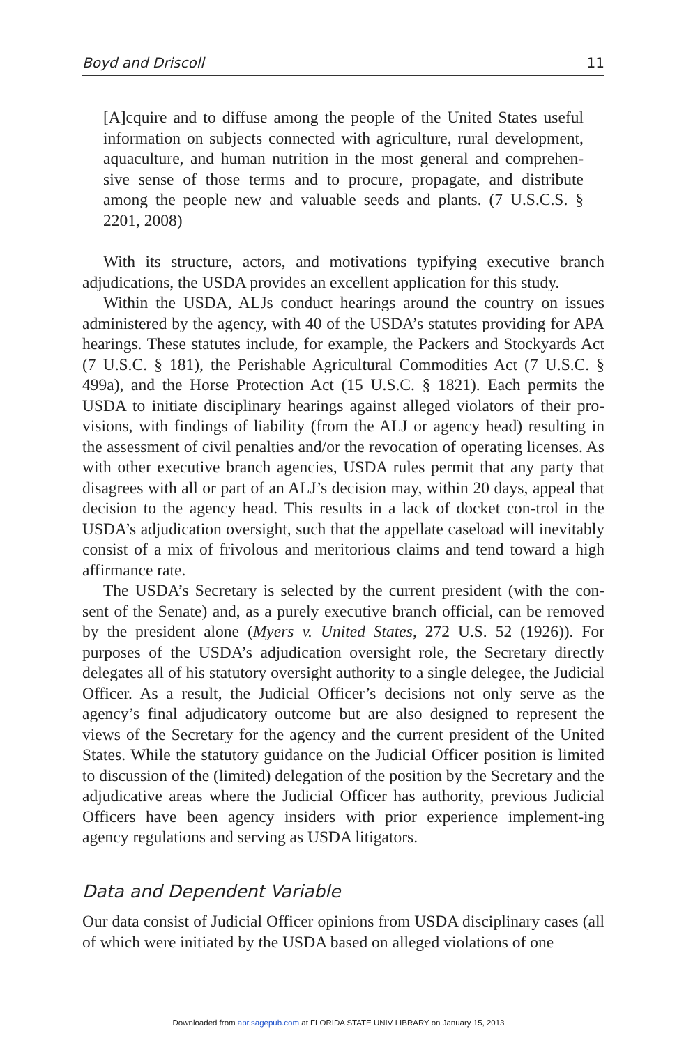Boyd and Driscoll 11
[A]cquire and to diffuse among the people of the United States useful information on subjects connected with agriculture, rural development, aquaculture, and human nutrition in the most general and comprehen-sive sense of those terms and to procure, propagate, and distribute among the people new and valuable seeds and plants. (7 U.S.C.S. § 2201, 2008)
With its structure, actors, and motivations typifying executive branch adjudications, the USDA provides an excellent application for this study.
Within the USDA, ALJs conduct hearings around the country on issues administered by the agency, with 40 of the USDA’s statutes providing for APA hearings. These statutes include, for example, the Packers and Stockyards Act (7 U.S.C. § 181), the Perishable Agricultural Commodities Act (7 U.S.C. § 499a), and the Horse Protection Act (15 U.S.C. § 1821). Each permits the USDA to initiate disciplinary hearings against alleged violators of their pro-visions, with findings of liability (from the ALJ or agency head) resulting in the assessment of civil penalties and/or the revocation of operating licenses. As with other executive branch agencies, USDA rules permit that any party that disagrees with all or part of an ALJ’s decision may, within 20 days, appeal that decision to the agency head. This results in a lack of docket con-trol in the USDA’s adjudication oversight, such that the appellate caseload will inevitably consist of a mix of frivolous and meritorious claims and tend toward a high affirmance rate.
The USDA’s Secretary is selected by the current president (with the con-sent of the Senate) and, as a purely executive branch official, can be removed by the president alone (Myers v. United States, 272 U.S. 52 (1926)). For purposes of the USDA’s adjudication oversight role, the Secretary directly delegates all of his statutory oversight authority to a single delegee, the Judicial Officer. As a result, the Judicial Officer’s decisions not only serve as the agency’s final adjudicatory outcome but are also designed to represent the views of the Secretary for the agency and the current president of the United States. While the statutory guidance on the Judicial Officer position is limited to discussion of the (limited) delegation of the position by the Secretary and the adjudicative areas where the Judicial Officer has authority, previous Judicial Officers have been agency insiders with prior experience implement-ing agency regulations and serving as USDA litigators.
Data and Dependent Variable
Our data consist of Judicial Officer opinions from USDA disciplinary cases (all of which were initiated by the USDA based on alleged violations of one
Downloaded from apr.sagepub.com at FLORIDA STATE UNIV LIBRARY on January 15, 2013